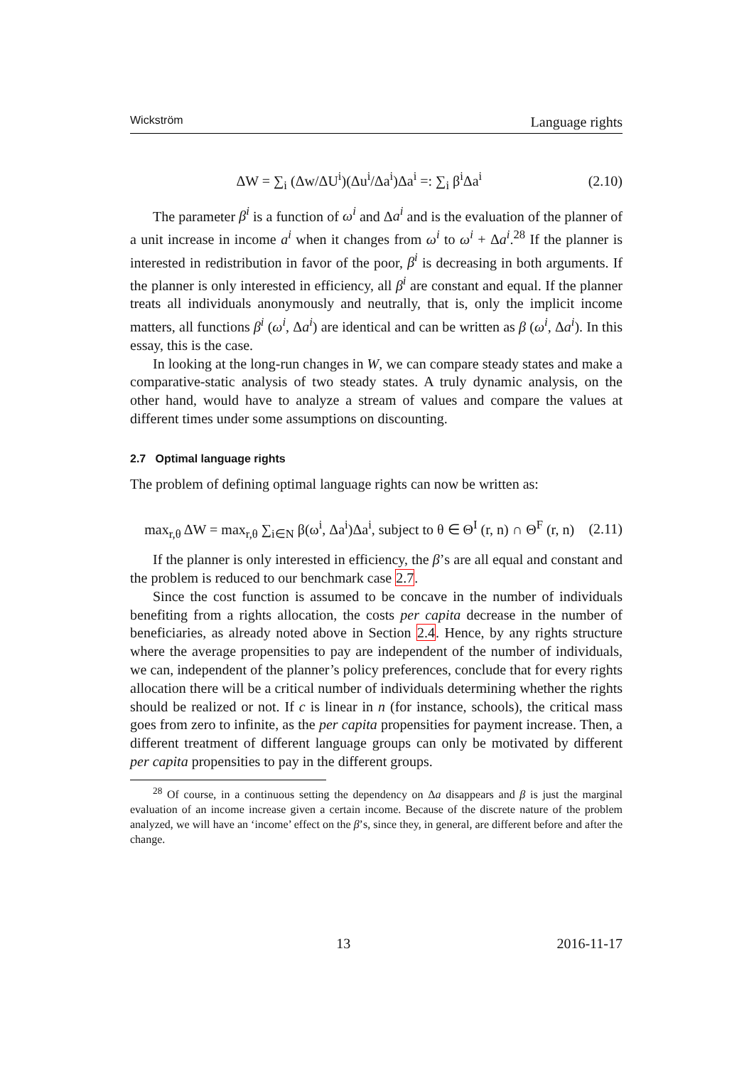Wickström Language rights
ΔW = ∑<sub>i</sub> (Δw/ΔU<sup>i</sup>)(Δu<sup>i</sup>/Δa<sup>i</sup>)Δa<sup>i</sup> =: ∑<sub>i</sub> β<sup>i</sup>Δa<sup>i</sup> (2.10)
The parameter β<sup>i</sup> is a function of ω<sup>i</sup> and Δa<sup>i</sup> and is the evaluation of the planner of a unit increase in income a<sup>i</sup> when it changes from ω<sup>i</sup> to ω<sup>i</sup> + Δa<sup>i</sup>.<sup>28</sup> If the planner is interested in redistribution in favor of the poor, β<sup>i</sup> is decreasing in both arguments. If the planner is only interested in efficiency, all β<sup>i</sup> are constant and equal. If the planner treats all individuals anonymously and neutrally, that is, only the implicit income matters, all functions β<sup>i</sup> (ω<sup>i</sup>, Δa<sup>i</sup>) are identical and can be written as β (ω<sup>i</sup>, Δa<sup>i</sup>). In this essay, this is the case.
In looking at the long-run changes in W, we can compare steady states and make a comparative-static analysis of two steady states. A truly dynamic analysis, on the other hand, would have to analyze a stream of values and compare the values at different times under some assumptions on discounting.
2.7 Optimal language rights
The problem of defining optimal language rights can now be written as:
max<sub>r,θ</sub> ΔW = max<sub>r,θ</sub> ∑<sub>i∈N</sub> β(ω<sup>i</sup>, Δa<sup>i</sup>)Δa<sup>i</sup>, subject to θ ∈ Θ<sup>I</sup> (r, n) ∩ Θ<sup>F</sup> (r, n) (2.11)
If the planner is only interested in efficiency, the β’s are all equal and constant and the problem is reduced to our benchmark case 2.7.
Since the cost function is assumed to be concave in the number of individuals benefiting from a rights allocation, the costs per capita decrease in the number of beneficiaries, as already noted above in Section 2.4. Hence, by any rights structure where the average propensities to pay are independent of the number of individuals, we can, independent of the planner’s policy preferences, conclude that for every rights allocation there will be a critical number of individuals determining whether the rights should be realized or not. If c is linear in n (for instance, schools), the critical mass goes from zero to infinite, as the per capita propensities for payment increase. Then, a different treatment of different language groups can only be motivated by different per capita propensities to pay in the different groups.
<sup>28</sup> Of course, in a continuous setting the dependency on Δa disappears and β is just the marginal evaluation of an income increase given a certain income. Because of the discrete nature of the problem analyzed, we will have an ‘income’ effect on the β’s, since they, in general, are different before and after the change.
13 2016-11-17